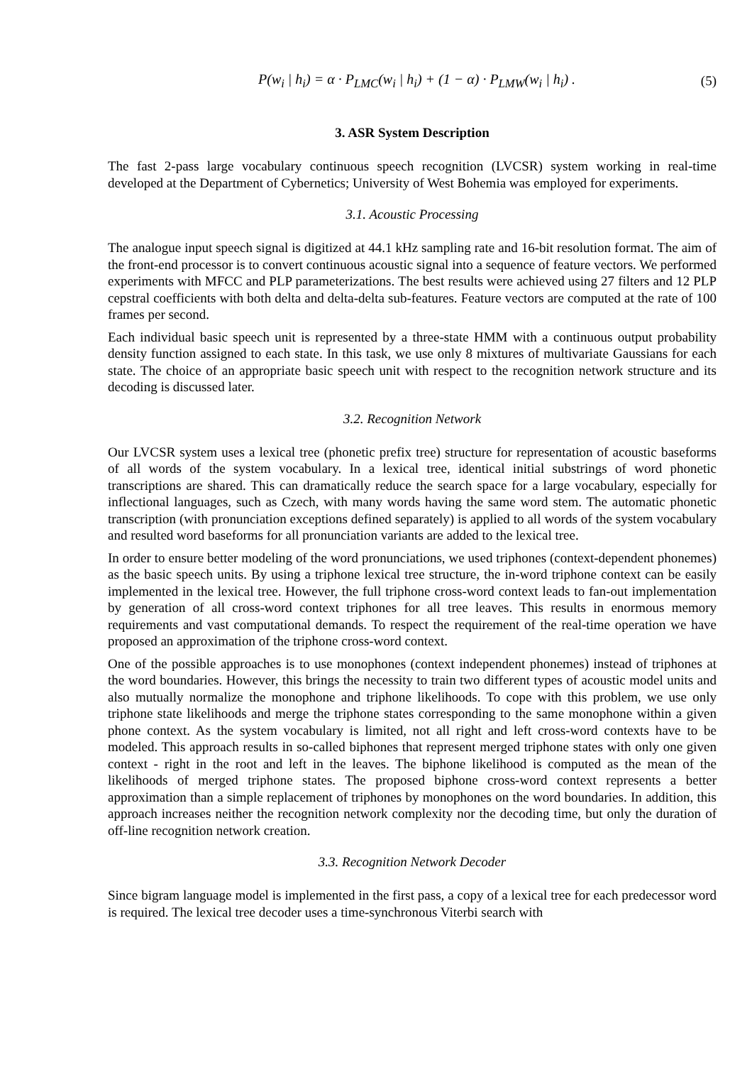P(w<sub>i</sub> | h<sub>i</sub>) = α · P<sub>LMC</sub>(w<sub>i</sub> | h<sub>i</sub>) + (1 − α) · P<sub>LMW</sub>(w<sub>i</sub> | h<sub>i</sub>) . (5)
3. ASR System Description
The fast 2-pass large vocabulary continuous speech recognition (LVCSR) system working in real-time developed at the Department of Cybernetics; University of West Bohemia was employed for experiments.
3.1. Acoustic Processing
The analogue input speech signal is digitized at 44.1 kHz sampling rate and 16-bit resolution format. The aim of the front-end processor is to convert continuous acoustic signal into a sequence of feature vectors. We performed experiments with MFCC and PLP parameterizations. The best results were achieved using 27 filters and 12 PLP cepstral coefficients with both delta and delta-delta sub-features. Feature vectors are computed at the rate of 100 frames per second.
Each individual basic speech unit is represented by a three-state HMM with a continuous output probability density function assigned to each state. In this task, we use only 8 mixtures of multivariate Gaussians for each state. The choice of an appropriate basic speech unit with respect to the recognition network structure and its decoding is discussed later.
3.2. Recognition Network
Our LVCSR system uses a lexical tree (phonetic prefix tree) structure for representation of acoustic baseforms of all words of the system vocabulary. In a lexical tree, identical initial substrings of word phonetic transcriptions are shared. This can dramatically reduce the search space for a large vocabulary, especially for inflectional languages, such as Czech, with many words having the same word stem. The automatic phonetic transcription (with pronunciation exceptions defined separately) is applied to all words of the system vocabulary and resulted word baseforms for all pronunciation variants are added to the lexical tree.
In order to ensure better modeling of the word pronunciations, we used triphones (context-dependent phonemes) as the basic speech units. By using a triphone lexical tree structure, the in-word triphone context can be easily implemented in the lexical tree. However, the full triphone cross-word context leads to fan-out implementation by generation of all cross-word context triphones for all tree leaves. This results in enormous memory requirements and vast computational demands. To respect the requirement of the real-time operation we have proposed an approximation of the triphone cross-word context.
One of the possible approaches is to use monophones (context independent phonemes) instead of triphones at the word boundaries. However, this brings the necessity to train two different types of acoustic model units and also mutually normalize the monophone and triphone likelihoods. To cope with this problem, we use only triphone state likelihoods and merge the triphone states corresponding to the same monophone within a given phone context. As the system vocabulary is limited, not all right and left cross-word contexts have to be modeled. This approach results in so-called biphones that represent merged triphone states with only one given context - right in the root and left in the leaves. The biphone likelihood is computed as the mean of the likelihoods of merged triphone states. The proposed biphone cross-word context represents a better approximation than a simple replacement of triphones by monophones on the word boundaries. In addition, this approach increases neither the recognition network complexity nor the decoding time, but only the duration of off-line recognition network creation.
3.3. Recognition Network Decoder
Since bigram language model is implemented in the first pass, a copy of a lexical tree for each predecessor word is required. The lexical tree decoder uses a time-synchronous Viterbi search with